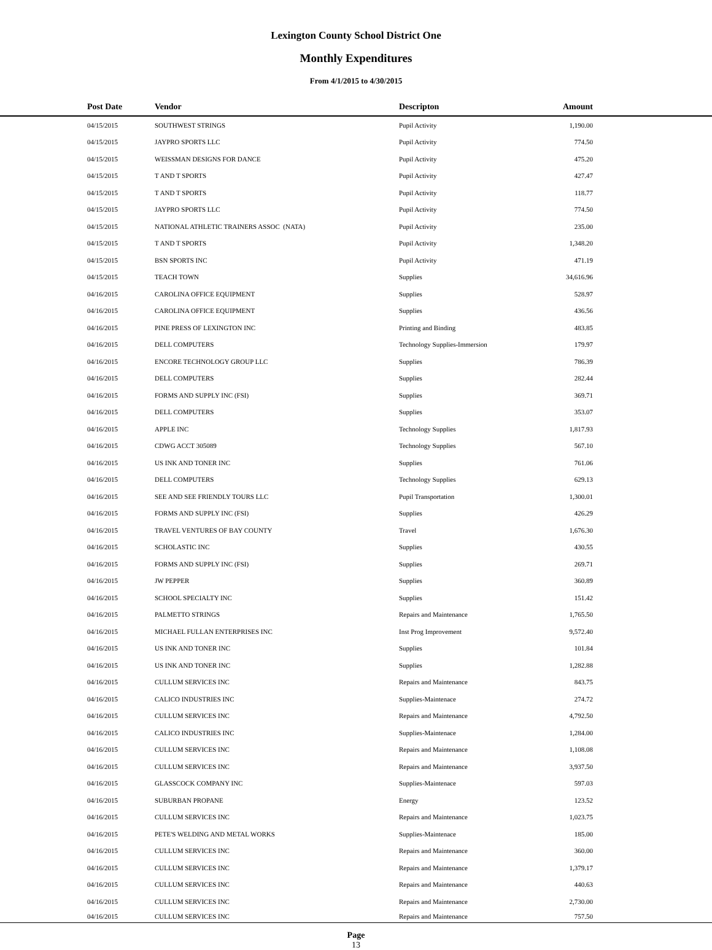Lexington County School District One
Monthly Expenditures
From 4/1/2015 to 4/30/2015
| Post Date | Vendor | Descripton | Amount | |
| --- | --- | --- | --- | --- |
| 04/15/2015 | SOUTHWEST STRINGS | Pupil Activity | 1,190.00 | |
| 04/15/2015 | JAYPRO SPORTS LLC | Pupil Activity | 774.50 | |
| 04/15/2015 | WEISSMAN DESIGNS FOR DANCE | Pupil Activity | 475.20 | |
| 04/15/2015 | T AND T SPORTS | Pupil Activity | 427.47 | |
| 04/15/2015 | T AND T SPORTS | Pupil Activity | 118.77 | |
| 04/15/2015 | JAYPRO SPORTS LLC | Pupil Activity | 774.50 | |
| 04/15/2015 | NATIONAL ATHLETIC TRAINERS ASSOC (NATA) | Pupil Activity | 235.00 | |
| 04/15/2015 | T AND T SPORTS | Pupil Activity | 1,348.20 | |
| 04/15/2015 | BSN SPORTS INC | Pupil Activity | 471.19 | |
| 04/15/2015 | TEACH TOWN | Supplies | 34,616.96 | |
| 04/16/2015 | CAROLINA OFFICE EQUIPMENT | Supplies | 528.97 | |
| 04/16/2015 | CAROLINA OFFICE EQUIPMENT | Supplies | 436.56 | |
| 04/16/2015 | PINE PRESS OF LEXINGTON INC | Printing and Binding | 483.85 | |
| 04/16/2015 | DELL COMPUTERS | Technology Supplies-Immersion | 179.97 | |
| 04/16/2015 | ENCORE TECHNOLOGY GROUP LLC | Supplies | 786.39 | |
| 04/16/2015 | DELL COMPUTERS | Supplies | 282.44 | |
| 04/16/2015 | FORMS AND SUPPLY INC (FSI) | Supplies | 369.71 | |
| 04/16/2015 | DELL COMPUTERS | Supplies | 353.07 | |
| 04/16/2015 | APPLE INC | Technology Supplies | 1,817.93 | |
| 04/16/2015 | CDWG ACCT 305089 | Technology Supplies | 567.10 | |
| 04/16/2015 | US INK AND TONER INC | Supplies | 761.06 | |
| 04/16/2015 | DELL COMPUTERS | Technology Supplies | 629.13 | |
| 04/16/2015 | SEE AND SEE FRIENDLY TOURS LLC | Pupil Transportation | 1,300.01 | |
| 04/16/2015 | FORMS AND SUPPLY INC (FSI) | Supplies | 426.29 | |
| 04/16/2015 | TRAVEL VENTURES OF BAY COUNTY | Travel | 1,676.30 | |
| 04/16/2015 | SCHOLASTIC INC | Supplies | 430.55 | |
| 04/16/2015 | FORMS AND SUPPLY INC (FSI) | Supplies | 269.71 | |
| 04/16/2015 | JW PEPPER | Supplies | 360.89 | |
| 04/16/2015 | SCHOOL SPECIALTY INC | Supplies | 151.42 | |
| 04/16/2015 | PALMETTO STRINGS | Repairs and Maintenance | 1,765.50 | |
| 04/16/2015 | MICHAEL FULLAN ENTERPRISES INC | Inst Prog Improvement | 9,572.40 | |
| 04/16/2015 | US INK AND TONER INC | Supplies | 101.84 | |
| 04/16/2015 | US INK AND TONER INC | Supplies | 1,282.88 | |
| 04/16/2015 | CULLUM SERVICES INC | Repairs and Maintenance | 843.75 | |
| 04/16/2015 | CALICO INDUSTRIES INC | Supplies-Maintenace | 274.72 | |
| 04/16/2015 | CULLUM SERVICES INC | Repairs and Maintenance | 4,792.50 | |
| 04/16/2015 | CALICO INDUSTRIES INC | Supplies-Maintenace | 1,284.00 | |
| 04/16/2015 | CULLUM SERVICES INC | Repairs and Maintenance | 1,108.08 | |
| 04/16/2015 | CULLUM SERVICES INC | Repairs and Maintenance | 3,937.50 | |
| 04/16/2015 | GLASSCOCK COMPANY INC | Supplies-Maintenace | 597.03 | |
| 04/16/2015 | SUBURBAN PROPANE | Energy | 123.52 | |
| 04/16/2015 | CULLUM SERVICES INC | Repairs and Maintenance | 1,023.75 | |
| 04/16/2015 | PETE'S WELDING AND METAL WORKS | Supplies-Maintenace | 185.00 | |
| 04/16/2015 | CULLUM SERVICES INC | Repairs and Maintenance | 360.00 | |
| 04/16/2015 | CULLUM SERVICES INC | Repairs and Maintenance | 1,379.17 | |
| 04/16/2015 | CULLUM SERVICES INC | Repairs and Maintenance | 440.63 | |
| 04/16/2015 | CULLUM SERVICES INC | Repairs and Maintenance | 2,730.00 | |
| 04/16/2015 | CULLUM SERVICES INC | Repairs and Maintenance | 757.50 | |
Page
13